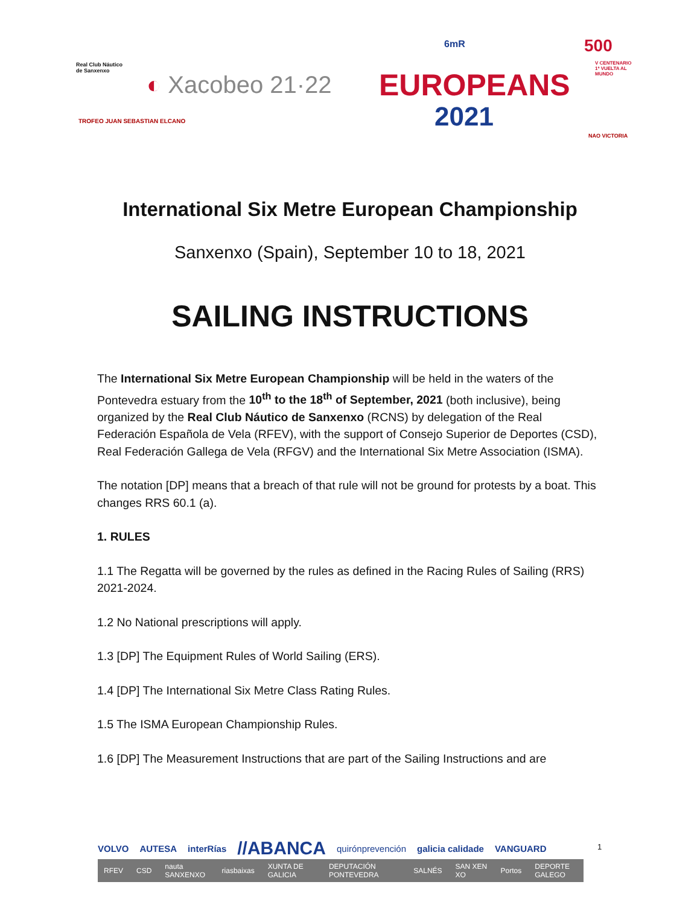Real Club Náutico
de Sanxenxo
◐ Xacobeo 21·22
6mR
EUROPEANS
2021
500
V CENTENARIO
1ª VUELTA AL
MUNDO
TROFEO JUAN SEBASTIAN ELCANO
NAO VICTORIA
International Six Metre European Championship
Sanxenxo (Spain), September 10 to 18, 2021
SAILING INSTRUCTIONS
The International Six Metre European Championship will be held in the waters of the Pontevedra estuary from the 10<sup>th</sup> to the 18<sup>th</sup> of September, 2021 (both inclusive), being organized by the Real Club Náutico de Sanxenxo (RCNS) by delegation of the Real Federación Española de Vela (RFEV), with the support of Consejo Superior de Deportes (CSD), Real Federación Gallega de Vela (RFGV) and the International Six Metre Association (ISMA).
The notation [DP] means that a breach of that rule will not be ground for protests by a boat. This changes RRS 60.1 (a).
1. RULES
1.1 The Regatta will be governed by the rules as defined in the Racing Rules of Sailing (RRS) 2021-2024.
1.2 No National prescriptions will apply.
1.3 [DP] The Equipment Rules of World Sailing (ERS).
1.4 [DP] The International Six Metre Class Rating Rules.
1.5 The ISMA European Championship Rules.
1.6 [DP] The Measurement Instructions that are part of the Sailing Instructions and are
VOLVO AUTESA interRías //ABANCA quirónprevención galicia calidade VANGUARD
RFEV CSD nauta SANXENXO riasbaixas XUNTA DE GALICIA DEPUTACIÓN PONTEVEDRA SALNÉS SAN XEN XO Portos DEPORTE GALEGO
1